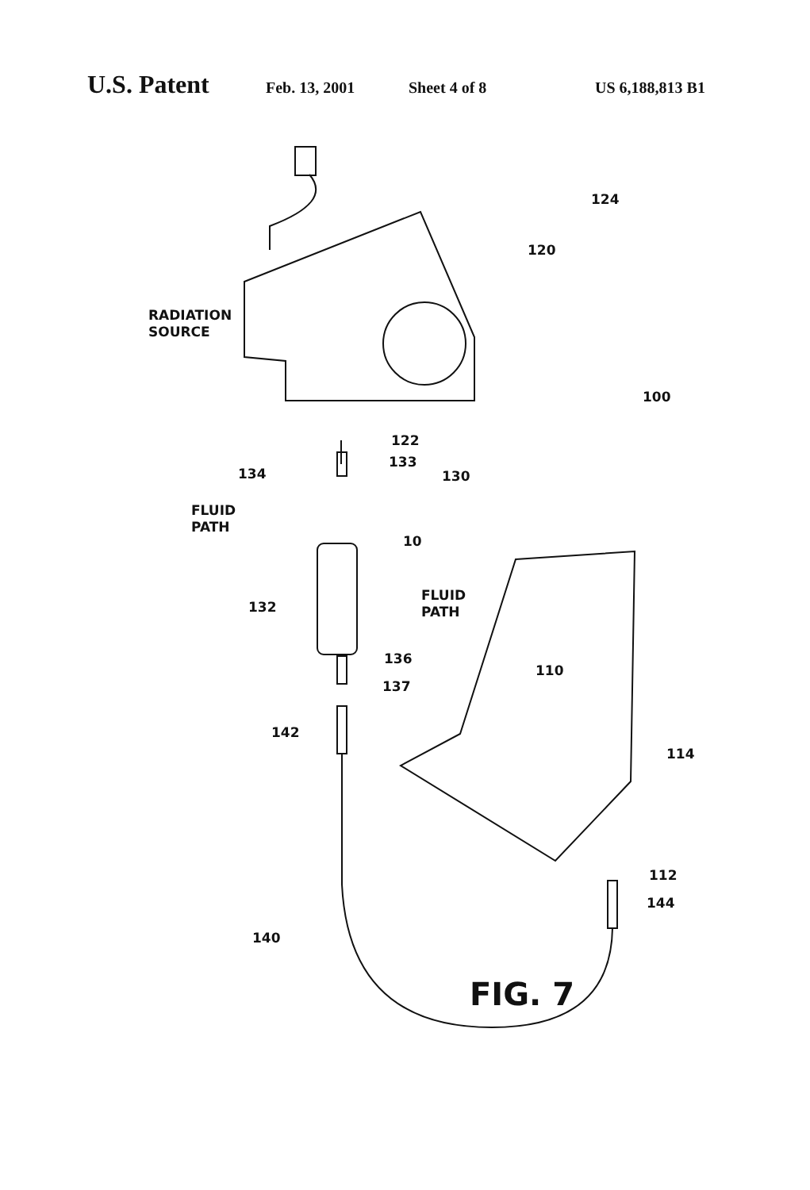U.S. Patent
Feb. 13, 2001 Sheet 4 of 8 US 6,188,813 B1
124
120
RADIATION
SOURCE
100
122
133
134 130
FLUID
PATH
10
132
FLUID
PATH
136
110
137
142
114
112
144
140
FIG. 7